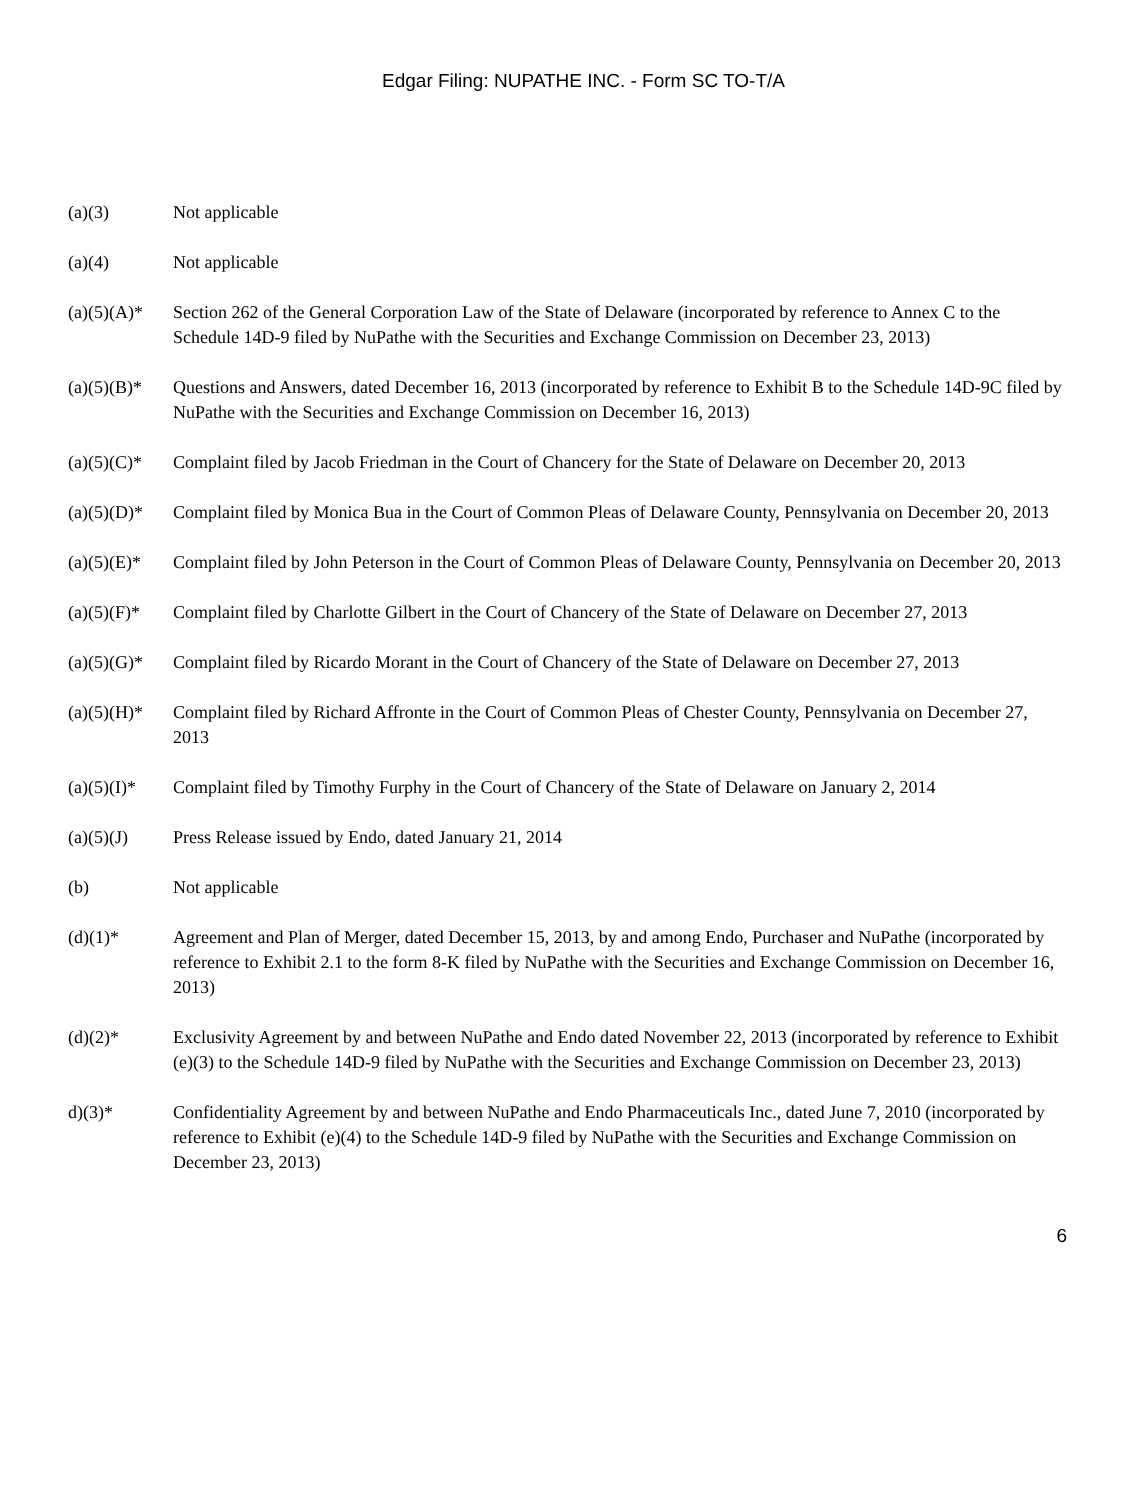Edgar Filing: NUPATHE INC. - Form SC TO-T/A
(a)(3) Not applicable
(a)(4) Not applicable
(a)(5)(A)*
Section 262 of the General Corporation Law of the State of Delaware (incorporated by reference to Annex C to the Schedule 14D-9 filed by NuPathe with the Securities and Exchange Commission on December 23, 2013)
(a)(5)(B)*
Questions and Answers, dated December 16, 2013 (incorporated by reference to Exhibit B to the Schedule 14D-9C filed by NuPathe with the Securities and Exchange Commission on December 16, 2013)
(a)(5)(C)*
Complaint filed by Jacob Friedman in the Court of Chancery for the State of Delaware on December 20, 2013
(a)(5)(D)*
Complaint filed by Monica Bua in the Court of Common Pleas of Delaware County, Pennsylvania on December 20, 2013
(a)(5)(E)*
Complaint filed by John Peterson in the Court of Common Pleas of Delaware County, Pennsylvania on December 20, 2013
(a)(5)(F)*
Complaint filed by Charlotte Gilbert in the Court of Chancery of the State of Delaware on December 27, 2013
(a)(5)(G)*
Complaint filed by Ricardo Morant in the Court of Chancery of the State of Delaware on December 27, 2013
(a)(5)(H)*
Complaint filed by Richard Affronte in the Court of Common Pleas of Chester County, Pennsylvania on December 27, 2013
(a)(5)(I)*
Complaint filed by Timothy Furphy in the Court of Chancery of the State of Delaware on January 2, 2014
(a)(5)(J) Press Release issued by Endo, dated January 21, 2014
(b) Not applicable
(d)(1)* Agreement and Plan of Merger, dated December 15, 2013, by and among Endo, Purchaser and NuPathe (incorporated by reference to Exhibit 2.1 to the form 8-K filed by NuPathe with the Securities and Exchange Commission on December 16, 2013)
(d)(2)* Exclusivity Agreement by and between NuPathe and Endo dated November 22, 2013 (incorporated by reference to Exhibit (e)(3) to the Schedule 14D-9 filed by NuPathe with the Securities and Exchange Commission on December 23, 2013)
d)(3)* Confidentiality Agreement by and between NuPathe and Endo Pharmaceuticals Inc., dated June 7, 2010 (incorporated by reference to Exhibit (e)(4) to the Schedule 14D-9 filed by NuPathe with the Securities and Exchange Commission on December 23, 2013)
6